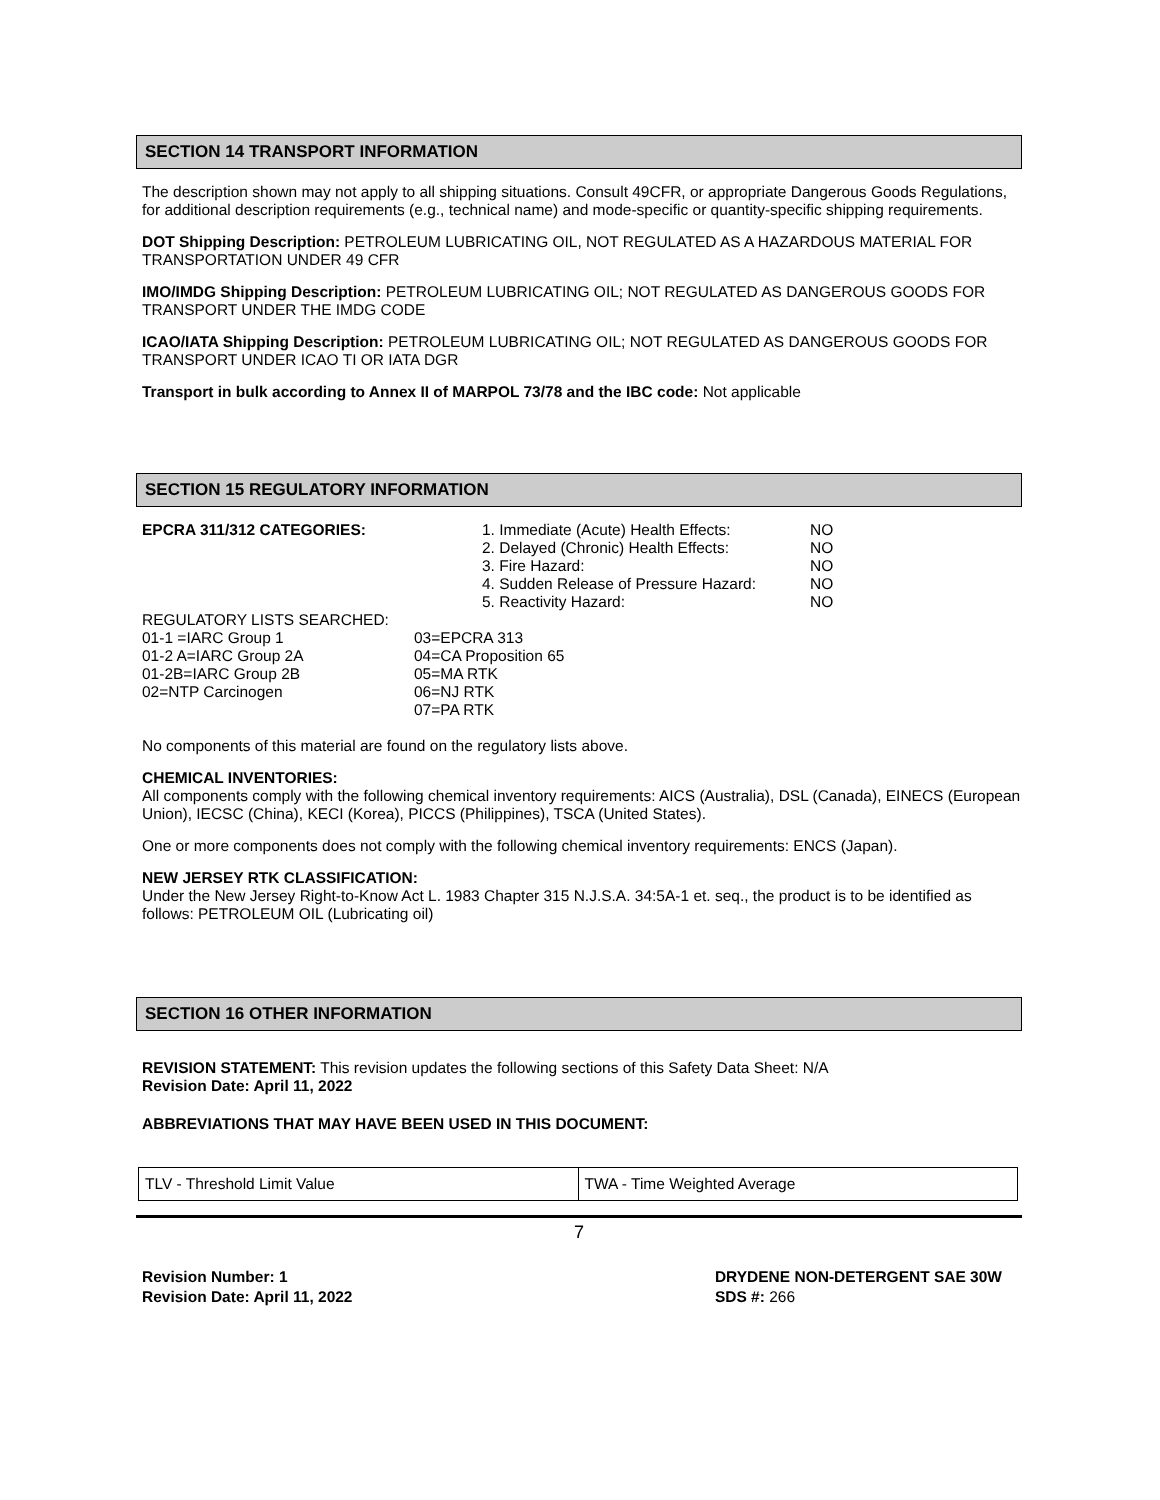SECTION 14 TRANSPORT INFORMATION
The description shown may not apply to all shipping situations. Consult 49CFR, or appropriate Dangerous Goods Regulations, for additional description requirements (e.g., technical name) and mode-specific or quantity-specific shipping requirements.
DOT Shipping Description: PETROLEUM LUBRICATING OIL, NOT REGULATED AS A HAZARDOUS MATERIAL FOR TRANSPORTATION UNDER 49 CFR
IMO/IMDG Shipping Description: PETROLEUM LUBRICATING OIL; NOT REGULATED AS DANGEROUS GOODS FOR TRANSPORT UNDER THE IMDG CODE
ICAO/IATA Shipping Description: PETROLEUM LUBRICATING OIL; NOT REGULATED AS DANGEROUS GOODS FOR TRANSPORT UNDER ICAO TI OR IATA DGR
Transport in bulk according to Annex II of MARPOL 73/78 and the IBC code: Not applicable
SECTION 15 REGULATORY INFORMATION
| EPCRA 311/312 CATEGORIES: | 1. Immediate (Acute) Health Effects: | NO |
| | 2. Delayed (Chronic) Health Effects: | NO |
| | 3. Fire Hazard: | NO |
| | 4. Sudden Release of Pressure Hazard: | NO |
| | 5. Reactivity Hazard: | NO |
REGULATORY LISTS SEARCHED:
| 01-1 =IARC Group 1 | 03=EPCRA 313 |
| 01-2 A=IARC Group 2A | 04=CA Proposition 65 |
| 01-2B=IARC Group 2B | 05=MA RTK |
| 02=NTP Carcinogen | 06=NJ RTK |
| | 07=PA RTK |
No components of this material are found on the regulatory lists above.
CHEMICAL INVENTORIES:
All components comply with the following chemical inventory requirements: AICS (Australia), DSL (Canada), EINECS (European Union), IECSC (China), KECI (Korea), PICCS (Philippines), TSCA (United States).
One or more components does not comply with the following chemical inventory requirements: ENCS (Japan).
NEW JERSEY RTK CLASSIFICATION:
Under the New Jersey Right-to-Know Act L. 1983 Chapter 315 N.J.S.A. 34:5A-1 et. seq., the product is to be identified as follows: PETROLEUM OIL (Lubricating oil)
SECTION 16 OTHER INFORMATION
REVISION STATEMENT: This revision updates the following sections of this Safety Data Sheet: N/A
Revision Date: April 11, 2022
ABBREVIATIONS THAT MAY HAVE BEEN USED IN THIS DOCUMENT:
| TLV - Threshold Limit Value | TWA - Time Weighted Average |
7
Revision Number: 1
Revision Date: April 11, 2022
DRYDENE NON-DETERGENT SAE 30W
SDS #: 266